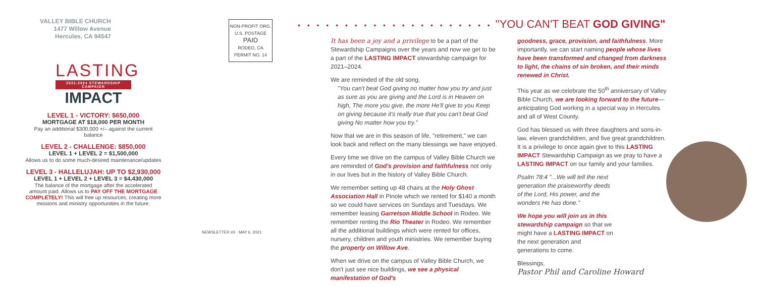VALLEY BIBLE CHURCH
1477 Willow Avenue
Hercules, CA 94547
LASTING
2021-2024 STEWARDSHIP CAMPAIGN
IMPACT
LEVEL 1 - VICTORY: $650,000
MORTGAGE AT $18,000 PER MONTH
Pay an additional $300,000 +/– against the current balance
LEVEL 2 - CHALLENGE: $850,000
LEVEL 1 + LEVEL 2 = $1,500,000
Allows us to do some much-desired maintenance/updates
LEVEL 3 - HALLELUJAH: UP TO $2,930,000
LEVEL 1 + LEVEL 2 + LEVEL 3 = $4,430,000
The balance of the mortgage after the accelerated amount paid. Allows us to PAY OFF THE MORTGAGE COMPLETELY! This will free up resources, creating more missions and ministry opportunities in the future.
NON-PROFIT ORG.
U.S. POSTAGE
PAID
RODEO, CA
PERMIT NO. 14
NEWSLETTER #3 · MAY 6, 2021
• • • • • • • • • • • • • • • • • • • • • "YOU CAN'T BEAT GOD GIVING"
It has been a joy and a privilege to be a part of the Stewardship Campaigns over the years and now we get to be a part of the LASTING IMPACT stewardship campaign for 2021–2024.
We are reminded of the old song,
"You can't beat God giving no matter how you try and just as sure as you are giving and the Lord is in Heaven on high, The more you give, the more He'll give to you Keep on giving because it's really true that you can't beat God giving No matter how you try."
Now that we are in this season of life, "retirement," we can look back and reflect on the many blessings we have enjoyed.
Every time we drive on the campus of Valley Bible Church we are reminded of God's provision and faithfulness not only in our lives but in the history of Valley Bible Church.
We remember setting up 48 chairs at the Holy Ghost Association Hall in Pinole which we rented for $140 a month so we could have services on Sundays and Tuesdays. We remember leasing Garretson Middle School in Rodeo. We remember renting the Rio Theater in Rodeo. We remember all the additional buildings which were rented for offices, nursery, children and youth ministries. We remember buying the property on Willow Ave.
When we drive on the campus of Valley Bible Church, we don't just see nice buildings, we see a physical manifestation of God's
goodness, grace, provision, and faithfulness. More importantly, we can start naming people whose lives have been transformed and changed from darkness to light, the chains of sin broken, and their minds renewed in Christ.
This year as we celebrate the 50<sup>th</sup> anniversary of Valley Bible Church, we are looking forward to the future—anticipating God working in a special way in Hercules and all of West County.
God has blessed us with three daughters and sons-in-law, eleven grandchildren, and five great grandchildren. It is a privilege to once again give to this LASTING IMPACT Stewardship Campaign as we pray to have a LASTING IMPACT on our family and your families.
Psalm 78:4 "...We will tell the next generation the praiseworthy deeds of the Lord, His power, and the wonders He has done."
We hope you will join us in this stewardship campaign so that we might have a LASTING IMPACT on the next generation and generations to come.
Blessings,
Pastor Phil and Caroline Howard